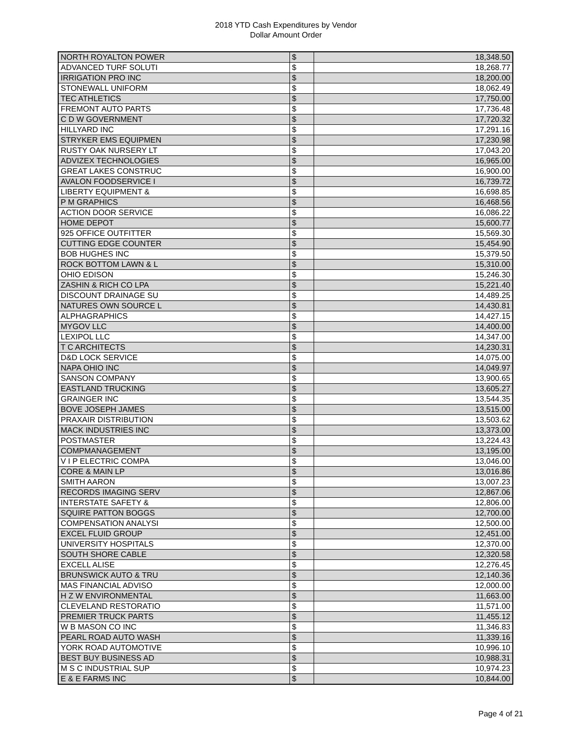2018 YTD Cash Expenditures by Vendor
Dollar Amount Order
| NORTH ROYALTON POWER | $ | 18,348.50 |
| ADVANCED TURF SOLUTI | $ | 18,268.77 |
| IRRIGATION PRO INC | $ | 18,200.00 |
| STONEWALL UNIFORM | $ | 18,062.49 |
| TEC ATHLETICS | $ | 17,750.00 |
| FREMONT AUTO PARTS | $ | 17,736.48 |
| C D W GOVERNMENT | $ | 17,720.32 |
| HILLYARD INC | $ | 17,291.16 |
| STRYKER EMS EQUIPMEN | $ | 17,230.98 |
| RUSTY OAK NURSERY LT | $ | 17,043.20 |
| ADVIZEX TECHNOLOGIES | $ | 16,965.00 |
| GREAT LAKES CONSTRUC | $ | 16,900.00 |
| AVALON FOODSERVICE I | $ | 16,739.72 |
| LIBERTY EQUIPMENT & | $ | 16,698.85 |
| P M GRAPHICS | $ | 16,468.56 |
| ACTION DOOR SERVICE | $ | 16,086.22 |
| HOME DEPOT | $ | 15,600.77 |
| 925 OFFICE OUTFITTER | $ | 15,569.30 |
| CUTTING EDGE COUNTER | $ | 15,454.90 |
| BOB HUGHES INC | $ | 15,379.50 |
| ROCK BOTTOM LAWN & L | $ | 15,310.00 |
| OHIO EDISON | $ | 15,246.30 |
| ZASHIN & RICH CO LPA | $ | 15,221.40 |
| DISCOUNT DRAINAGE SU | $ | 14,489.25 |
| NATURES OWN SOURCE L | $ | 14,430.81 |
| ALPHAGRAPHICS | $ | 14,427.15 |
| MYGOV LLC | $ | 14,400.00 |
| LEXIPOL LLC | $ | 14,347.00 |
| T C ARCHITECTS | $ | 14,230.31 |
| D&D LOCK SERVICE | $ | 14,075.00 |
| NAPA OHIO INC | $ | 14,049.97 |
| SANSON COMPANY | $ | 13,900.65 |
| EASTLAND TRUCKING | $ | 13,605.27 |
| GRAINGER INC | $ | 13,544.35 |
| BOVE JOSEPH JAMES | $ | 13,515.00 |
| PRAXAIR DISTRIBUTION | $ | 13,503.62 |
| MACK INDUSTRIES INC | $ | 13,373.00 |
| POSTMASTER | $ | 13,224.43 |
| COMPMANAGEMENT | $ | 13,195.00 |
| V I P ELECTRIC COMPA | $ | 13,046.00 |
| CORE & MAIN LP | $ | 13,016.86 |
| SMITH AARON | $ | 13,007.23 |
| RECORDS IMAGING SERV | $ | 12,867.06 |
| INTERSTATE SAFETY & | $ | 12,806.00 |
| SQUIRE PATTON BOGGS | $ | 12,700.00 |
| COMPENSATION ANALYSI | $ | 12,500.00 |
| EXCEL FLUID GROUP | $ | 12,451.00 |
| UNIVERSITY HOSPITALS | $ | 12,370.00 |
| SOUTH SHORE CABLE | $ | 12,320.58 |
| EXCELL ALISE | $ | 12,276.45 |
| BRUNSWICK AUTO & TRU | $ | 12,140.36 |
| MAS FINANCIAL ADVISO | $ | 12,000.00 |
| H Z W ENVIRONMENTAL | $ | 11,663.00 |
| CLEVELAND RESTORATIO | $ | 11,571.00 |
| PREMIER TRUCK PARTS | $ | 11,455.12 |
| W B MASON CO INC | $ | 11,346.83 |
| PEARL ROAD AUTO WASH | $ | 11,339.16 |
| YORK ROAD AUTOMOTIVE | $ | 10,996.10 |
| BEST BUY BUSINESS AD | $ | 10,988.31 |
| M S C INDUSTRIAL SUP | $ | 10,974.23 |
| E & E FARMS INC | $ | 10,844.00 |
Page 4 of 21